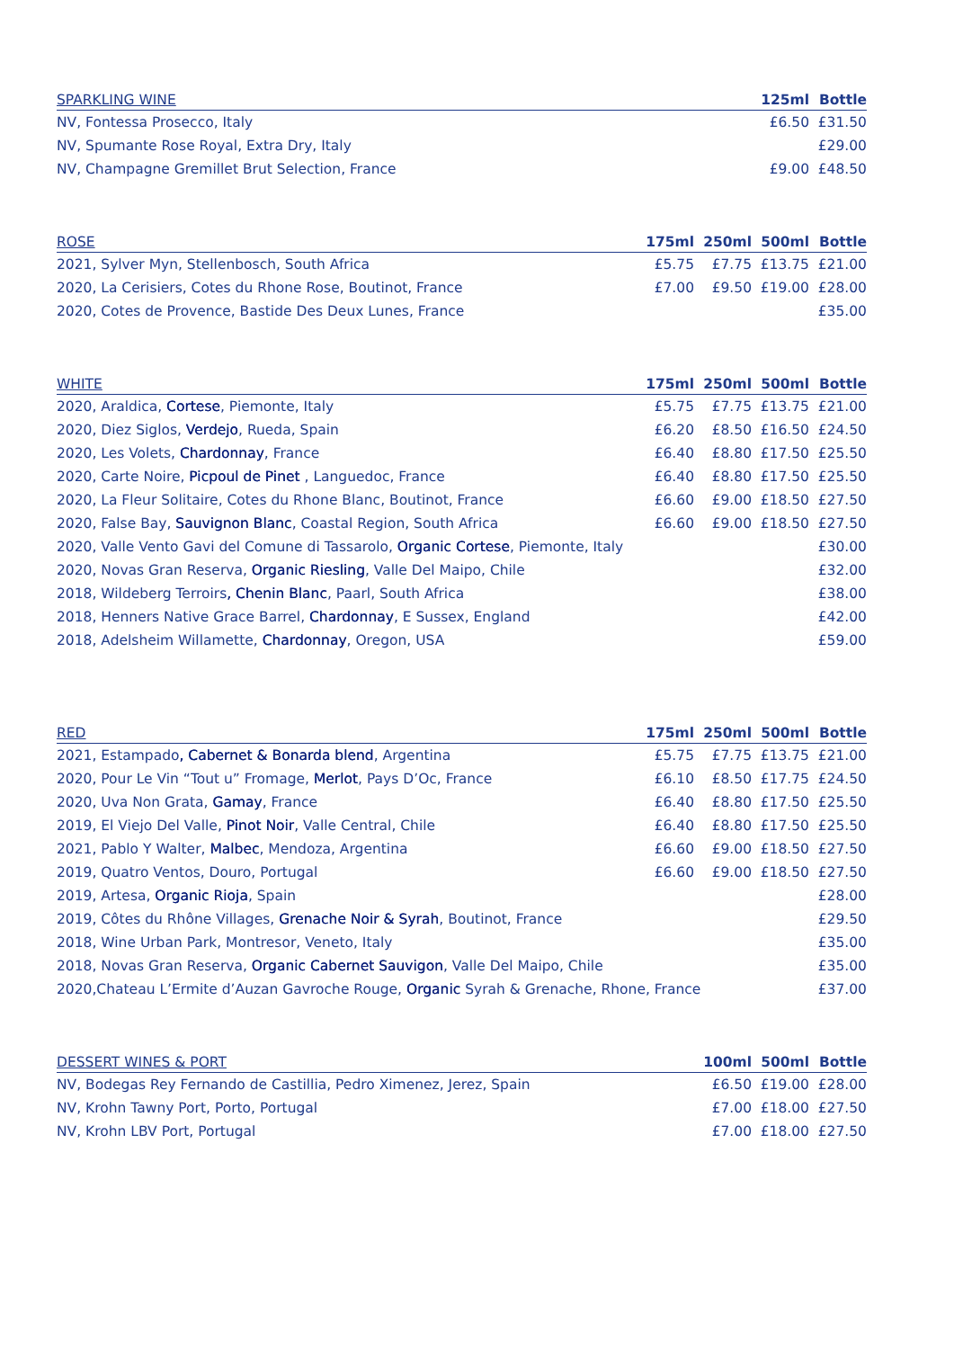| SPARKLING WINE | 125ml | Bottle |
| --- | --- | --- |
| NV, Fontessa Prosecco, Italy | £6.50 | £31.50 |
| NV, Spumante Rose Royal, Extra Dry, Italy | | £29.00 |
| NV, Champagne Gremillet Brut Selection, France | £9.00 | £48.50 |
| ROSE | 175ml | 250ml | 500ml | Bottle |
| --- | --- | --- | --- | --- |
| 2021, Sylver Myn, Stellenbosch, South Africa | £5.75 | £7.75 | £13.75 | £21.00 |
| 2020, La Cerisiers, Cotes du Rhone Rose, Boutinot, France | £7.00 | £9.50 | £19.00 | £28.00 |
| 2020, Cotes de Provence, Bastide Des Deux Lunes, France | | | | £35.00 |
| WHITE | 175ml | 250ml | 500ml | Bottle |
| --- | --- | --- | --- | --- |
| 2020, Araldica, Cortese , Piemonte, Italy | £5.75 | £7.75 | £13.75 | £21.00 |
| 2020, Diez Siglos, Verdejo , Rueda, Spain | £6.20 | £8.50 | £16.50 | £24.50 |
| 2020, Les Volets, Chardonnay , France | £6.40 | £8.80 | £17.50 | £25.50 |
| 2020, Carte Noire, Picpoul de Pinet , Languedoc, France | £6.40 | £8.80 | £17.50 | £25.50 |
| 2020, La Fleur Solitaire, Cotes du Rhone Blanc, Boutinot, France | £6.60 | £9.00 | £18.50 | £27.50 |
| 2020, False Bay, Sauvignon Blanc , Coastal Region, South Africa | £6.60 | £9.00 | £18.50 | £27.50 |
| 2020, Valle Vento Gavi del Comune di Tassarolo, Organic Cortese , Piemonte, Italy | | | | £30.00 |
| 2020, Novas Gran Reserva, Organic Riesling , Valle Del Maipo, Chile | | | | £32.00 |
| 2018, Wildeberg Terroirs , Chenin Blanc , Paarl, South Africa | | | | £38.00 |
| 2018, Henners Native Grace Barrel, Chardonnay , E Sussex, England | | | | £42.00 |
| 2018, Adelsheim Willamette, Chardonnay , Oregon, USA | | | | £59.00 |
| RED | 175ml | 250ml | 500ml | Bottle |
| --- | --- | --- | --- | --- |
| 2021, Estampado , Cabernet & Bonarda blend , Argentina | £5.75 | £7.75 | £13.75 | £21.00 |
| 2020, Pour Le Vin “Tout u” Fromage, Merlot , Pays D’Oc, France | £6.10 | £8.50 | £17.75 | £24.50 |
| 2020, Uva Non Grata, Gamay , France | £6.40 | £8.80 | £17.50 | £25.50 |
| 2019, El Viejo Del Valle, Pinot Noir , Valle Central, Chile | £6.40 | £8.80 | £17.50 | £25.50 |
| 2021, Pablo Y Walter, Malbec , Mendoza, Argentina | £6.60 | £9.00 | £18.50 | £27.50 |
| 2019, Quatro Ventos, Douro, Portugal | £6.60 | £9.00 | £18.50 | £27.50 |
| 2019, Artesa, Organic Rioja , Spain | | | | £28.00 |
| 2019, Côtes du Rhône Villages, Grenache Noir & Syrah , Boutinot, France | | | | £29.50 |
| 2018, Wine Urban Park, Montresor, Veneto, Italy | | | | £35.00 |
| 2018, Novas Gran Reserva, Organic Cabernet Sauvigon , Valle Del Maipo, Chile | | | | £35.00 |
| 2020,Chateau L’Ermite d’Auzan Gavroche Rouge, Organic Syrah & Grenache, Rhone, France | | | | £37.00 |
| DESSERT WINES & PORT | 100ml | 500ml | Bottle |
| --- | --- | --- | --- |
| NV, Bodegas Rey Fernando de Castillia, Pedro Ximenez, Jerez, Spain | £6.50 | £19.00 | £28.00 |
| NV, Krohn Tawny Port, Porto, Portugal | £7.00 | £18.00 | £27.50 |
| NV, Krohn LBV Port, Portugal | £7.00 | £18.00 | £27.50 |